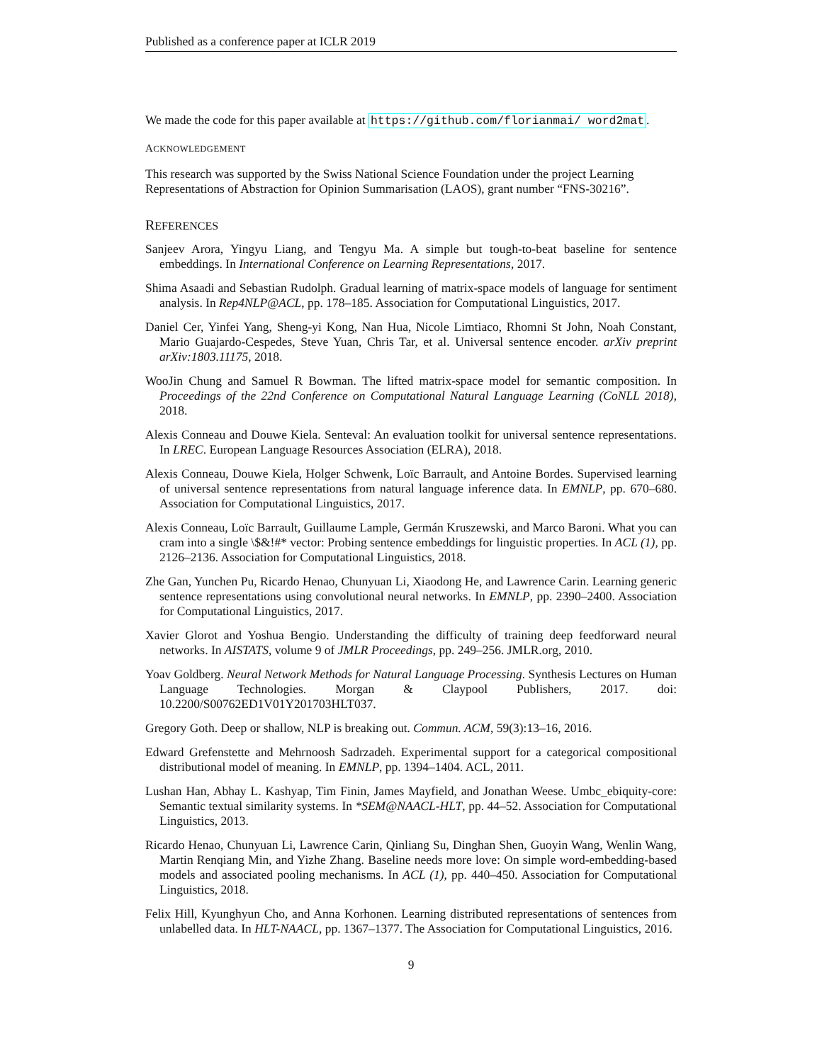Published as a conference paper at ICLR 2019
We made the code for this paper available at https://github.com/florianmai/ word2mat.
ACKNOWLEDGEMENT
This research was supported by the Swiss National Science Foundation under the project Learning Representations of Abstraction for Opinion Summarisation (LAOS), grant number “FNS-30216”.
REFERENCES
Sanjeev Arora, Yingyu Liang, and Tengyu Ma. A simple but tough-to-beat baseline for sentence embeddings. In International Conference on Learning Representations, 2017.
Shima Asaadi and Sebastian Rudolph. Gradual learning of matrix-space models of language for sentiment analysis. In Rep4NLP@ACL, pp. 178–185. Association for Computational Linguistics, 2017.
Daniel Cer, Yinfei Yang, Sheng-yi Kong, Nan Hua, Nicole Limtiaco, Rhomni St John, Noah Constant, Mario Guajardo-Cespedes, Steve Yuan, Chris Tar, et al. Universal sentence encoder. arXiv preprint arXiv:1803.11175, 2018.
WooJin Chung and Samuel R Bowman. The lifted matrix-space model for semantic composition. In Proceedings of the 22nd Conference on Computational Natural Language Learning (CoNLL 2018), 2018.
Alexis Conneau and Douwe Kiela. Senteval: An evaluation toolkit for universal sentence representations. In LREC. European Language Resources Association (ELRA), 2018.
Alexis Conneau, Douwe Kiela, Holger Schwenk, Loïc Barrault, and Antoine Bordes. Supervised learning of universal sentence representations from natural language inference data. In EMNLP, pp. 670–680. Association for Computational Linguistics, 2017.
Alexis Conneau, Loïc Barrault, Guillaume Lample, Germán Kruszewski, and Marco Baroni. What you can cram into a single \$&!#* vector: Probing sentence embeddings for linguistic properties. In ACL (1), pp. 2126–2136. Association for Computational Linguistics, 2018.
Zhe Gan, Yunchen Pu, Ricardo Henao, Chunyuan Li, Xiaodong He, and Lawrence Carin. Learning generic sentence representations using convolutional neural networks. In EMNLP, pp. 2390–2400. Association for Computational Linguistics, 2017.
Xavier Glorot and Yoshua Bengio. Understanding the difficulty of training deep feedforward neural networks. In AISTATS, volume 9 of JMLR Proceedings, pp. 249–256. JMLR.org, 2010.
Yoav Goldberg. Neural Network Methods for Natural Language Processing. Synthesis Lectures on Human Language Technologies. Morgan & Claypool Publishers, 2017. doi: 10.2200/S00762ED1V01Y201703HLT037.
Gregory Goth. Deep or shallow, NLP is breaking out. Commun. ACM, 59(3):13–16, 2016.
Edward Grefenstette and Mehrnoosh Sadrzadeh. Experimental support for a categorical compositional distributional model of meaning. In EMNLP, pp. 1394–1404. ACL, 2011.
Lushan Han, Abhay L. Kashyap, Tim Finin, James Mayfield, and Jonathan Weese. Umbc_ebiquity-core: Semantic textual similarity systems. In *SEM@NAACL-HLT, pp. 44–52. Association for Computational Linguistics, 2013.
Ricardo Henao, Chunyuan Li, Lawrence Carin, Qinliang Su, Dinghan Shen, Guoyin Wang, Wenlin Wang, Martin Renqiang Min, and Yizhe Zhang. Baseline needs more love: On simple word-embedding-based models and associated pooling mechanisms. In ACL (1), pp. 440–450. Association for Computational Linguistics, 2018.
Felix Hill, Kyunghyun Cho, and Anna Korhonen. Learning distributed representations of sentences from unlabelled data. In HLT-NAACL, pp. 1367–1377. The Association for Computational Linguistics, 2016.
9